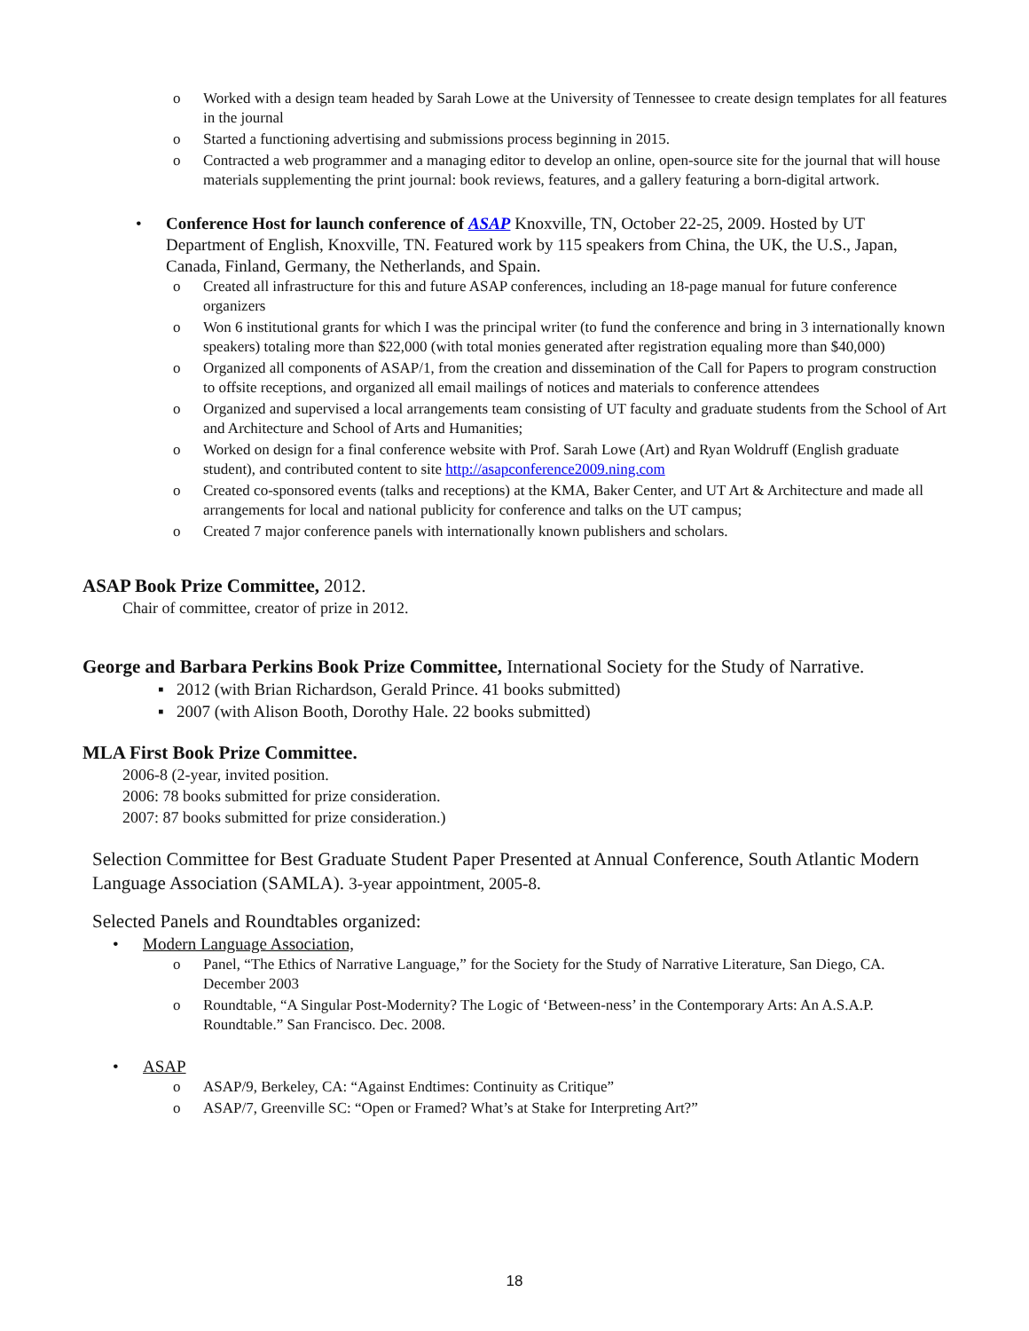o Worked with a design team headed by Sarah Lowe at the University of Tennessee to create design templates for all features in the journal
o Started a functioning advertising and submissions process beginning in 2015.
o Contracted a web programmer and a managing editor to develop an online, open-source site for the journal that will house materials supplementing the print journal: book reviews, features, and a gallery featuring a born-digital artwork.
• Conference Host for launch conference of ASAP Knoxville, TN, October 22-25, 2009. Hosted by UT Department of English, Knoxville, TN. Featured work by 115 speakers from China, the UK, the U.S., Japan, Canada, Finland, Germany, the Netherlands, and Spain.
o Created all infrastructure for this and future ASAP conferences, including an 18-page manual for future conference organizers
o Won 6 institutional grants for which I was the principal writer (to fund the conference and bring in 3 internationally known speakers) totaling more than $22,000 (with total monies generated after registration equaling more than $40,000)
o Organized all components of ASAP/1, from the creation and dissemination of the Call for Papers to program construction to offsite receptions, and organized all email mailings of notices and materials to conference attendees
o Organized and supervised a local arrangements team consisting of UT faculty and graduate students from the School of Art and Architecture and School of Arts and Humanities;
o Worked on design for a final conference website with Prof. Sarah Lowe (Art) and Ryan Woldruff (English graduate student), and contributed content to site http://asapconference2009.ning.com
o Created co-sponsored events (talks and receptions) at the KMA, Baker Center, and UT Art & Architecture and made all arrangements for local and national publicity for conference and talks on the UT campus;
o Created 7 major conference panels with internationally known publishers and scholars.
ASAP Book Prize Committee, 2012.
Chair of committee, creator of prize in 2012.
George and Barbara Perkins Book Prize Committee, International Society for the Study of Narrative.
▪ 2012 (with Brian Richardson, Gerald Prince. 41 books submitted)
▪ 2007 (with Alison Booth, Dorothy Hale. 22 books submitted)
MLA First Book Prize Committee.
2006-8 (2-year, invited position.
2006: 78 books submitted for prize consideration.
2007: 87 books submitted for prize consideration.)
Selection Committee for Best Graduate Student Paper Presented at Annual Conference, South Atlantic Modern Language Association (SAMLA). 3-year appointment, 2005-8.
Selected Panels and Roundtables organized:
• Modern Language Association,
o Panel, “The Ethics of Narrative Language,” for the Society for the Study of Narrative Literature, San Diego, CA. December 2003
o Roundtable, “A Singular Post-Modernity? The Logic of ‘Between-ness’ in the Contemporary Arts: An A.S.A.P. Roundtable.” San Francisco. Dec. 2008.
• ASAP
o ASAP/9, Berkeley, CA: “Against Endtimes: Continuity as Critique”
o ASAP/7, Greenville SC: “Open or Framed? What’s at Stake for Interpreting Art?”
18